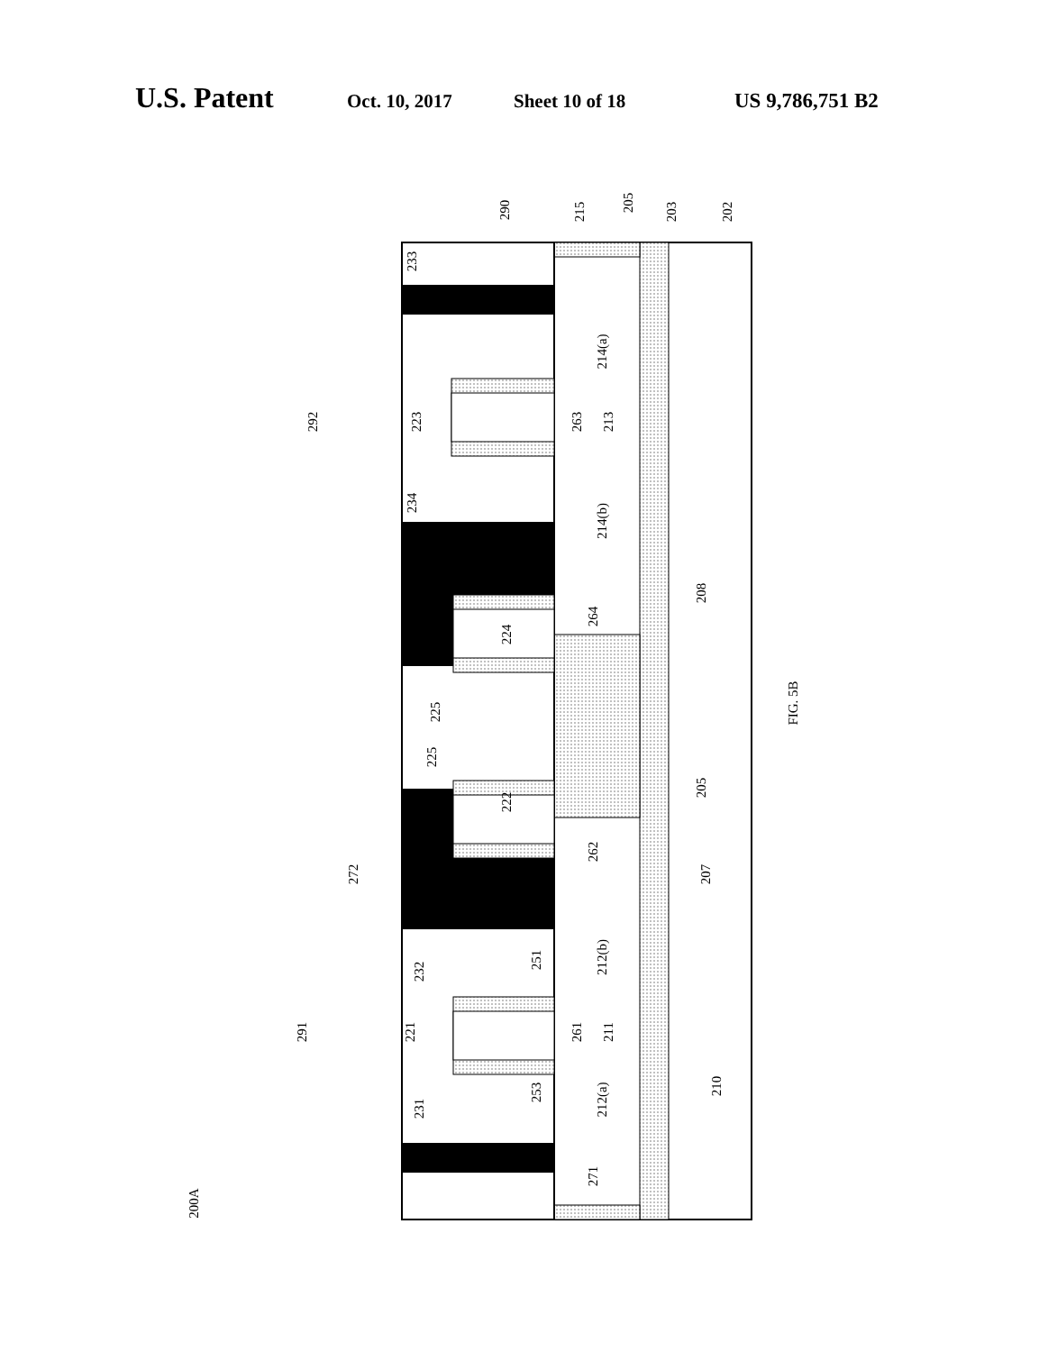U.S. Patent Oct. 10, 2017 Sheet 10 of 18 US 9,786,751 B2
290
215
205
203
202
233
214(a)
223
263
213
292
234
214(b)
208
264
224
225
225
205
222
262
207
272
251
212(b)
232
291
221
261
211
210
253
212(a)
231
271
200A
FIG. 5B